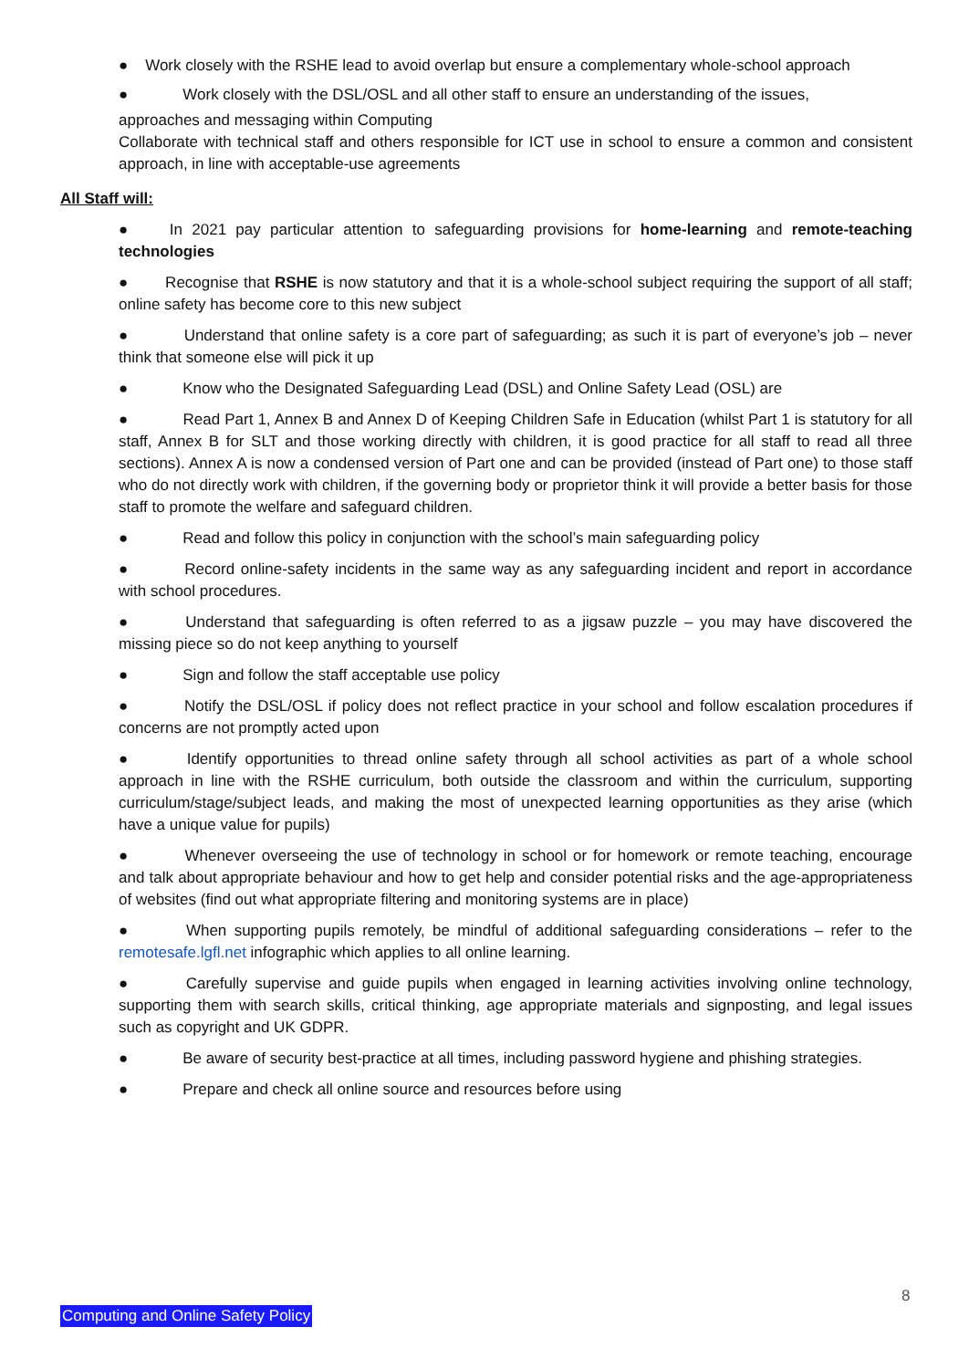● Work closely with the RSHE lead to avoid overlap but ensure a complementary whole-school approach
● Work closely with the DSL/OSL and all other staff to ensure an understanding of the issues,
approaches and messaging within Computing
Collaborate with technical staff and others responsible for ICT use in school to ensure a common and consistent approach, in line with acceptable-use agreements
All Staff will:
● In 2021 pay particular attention to safeguarding provisions for home-learning and remote-teaching technologies
● Recognise that RSHE is now statutory and that it is a whole-school subject requiring the support of all staff; online safety has become core to this new subject
● Understand that online safety is a core part of safeguarding; as such it is part of everyone’s job – never think that someone else will pick it up
● Know who the Designated Safeguarding Lead (DSL) and Online Safety Lead (OSL) are
● Read Part 1, Annex B and Annex D of Keeping Children Safe in Education (whilst Part 1 is statutory for all staff, Annex B for SLT and those working directly with children, it is good practice for all staff to read all three sections). Annex A is now a condensed version of Part one and can be provided (instead of Part one) to those staff who do not directly work with children, if the governing body or proprietor think it will provide a better basis for those staff to promote the welfare and safeguard children.
● Read and follow this policy in conjunction with the school’s main safeguarding policy
● Record online-safety incidents in the same way as any safeguarding incident and report in accordance with school procedures.
● Understand that safeguarding is often referred to as a jigsaw puzzle – you may have discovered the missing piece so do not keep anything to yourself
● Sign and follow the staff acceptable use policy
● Notify the DSL/OSL if policy does not reflect practice in your school and follow escalation procedures if concerns are not promptly acted upon
● Identify opportunities to thread online safety through all school activities as part of a whole school approach in line with the RSHE curriculum, both outside the classroom and within the curriculum, supporting curriculum/stage/subject leads, and making the most of unexpected learning opportunities as they arise (which have a unique value for pupils)
● Whenever overseeing the use of technology in school or for homework or remote teaching, encourage and talk about appropriate behaviour and how to get help and consider potential risks and the age-appropriateness of websites (find out what appropriate filtering and monitoring systems are in place)
● When supporting pupils remotely, be mindful of additional safeguarding considerations – refer to the remotesafe.lgfl.net infographic which applies to all online learning.
● Carefully supervise and guide pupils when engaged in learning activities involving online technology, supporting them with search skills, critical thinking, age appropriate materials and signposting, and legal issues such as copyright and UK GDPR.
● Be aware of security best-practice at all times, including password hygiene and phishing strategies.
● Prepare and check all online source and resources before using
8
Computing and Online Safety Policy